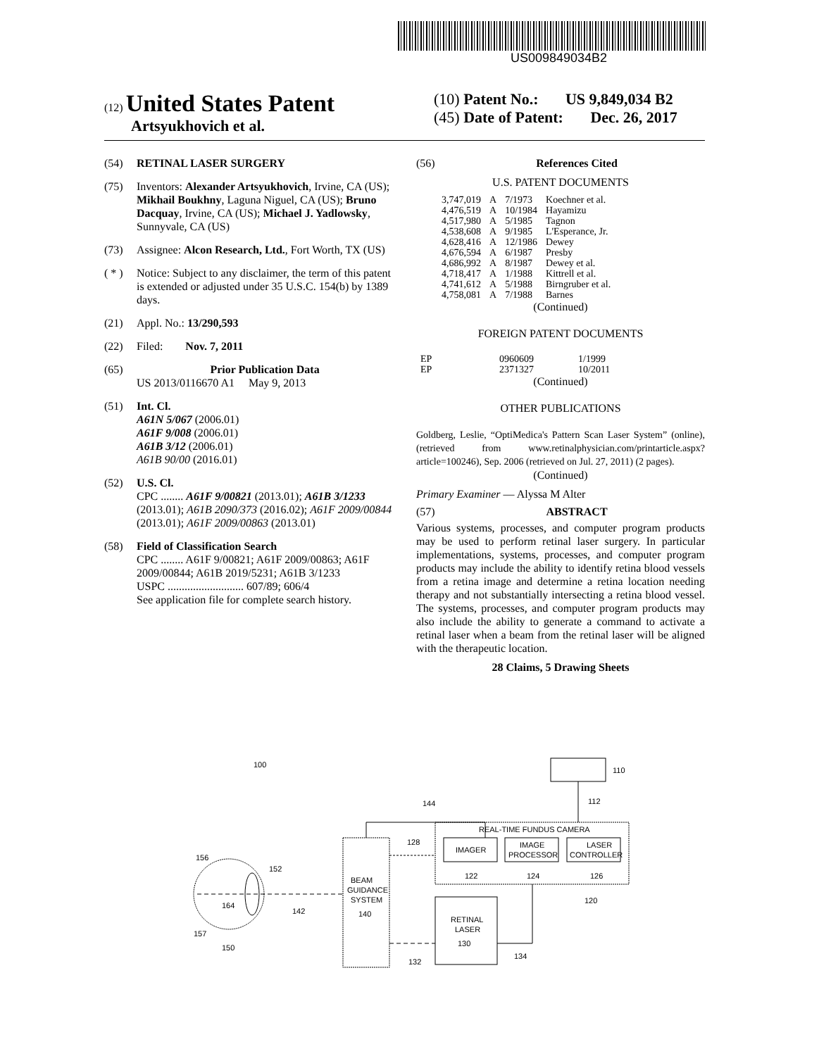US009849034B2
(12) United States Patent
Artsyukhovich et al.
(10) Patent No.: US 9,849,034 B2
(45) Date of Patent: Dec. 26, 2017
(54) RETINAL LASER SURGERY
(75) Inventors: Alexander Artsyukhovich, Irvine, CA (US); Mikhail Boukhny, Laguna Niguel, CA (US); Bruno Dacquay, Irvine, CA (US); Michael J. Yadlowsky, Sunnyvale, CA (US)
(73) Assignee: Alcon Research, Ltd., Fort Worth, TX (US)
( * )
Notice: Subject to any disclaimer, the term of this patent is extended or adjusted under 35 U.S.C. 154(b) by 1389 days.
(21) Appl. No.: 13/290,593
(22) Filed: Nov. 7, 2011
(65) Prior Publication Data
US 2013/0116670 A1 May 9, 2013
(51) Int. Cl.
A61N 5/067 (2006.01)
A61F 9/008 (2006.01)
A61B 3/12 (2006.01)
A61B 90/00 (2016.01)
(52) U.S. Cl.
CPC ........ A61F 9/00821 (2013.01); A61B 3/1233 (2013.01); A61B 2090/373 (2016.02); A61F 2009/00844 (2013.01); A61F 2009/00863 (2013.01)
(58) Field of Classification Search
CPC ........ A61F 9/00821; A61F 2009/00863; A61F 2009/00844; A61B 2019/5231; A61B 3/1233
USPC ........................... 607/89; 606/4
See application file for complete search history.
(56) References Cited
U.S. PATENT DOCUMENTS
| 3,747,019 | A | 7/1973 | Koechner et al. |
| 4,476,519 | A | 10/1984 | Hayamizu |
| 4,517,980 | A | 5/1985 | Tagnon |
| 4,538,608 | A | 9/1985 | L'Esperance, Jr. |
| 4,628,416 | A | 12/1986 | Dewey |
| 4,676,594 | A | 6/1987 | Presby |
| 4,686,992 | A | 8/1987 | Dewey et al. |
| 4,718,417 | A | 1/1988 | Kittrell et al. |
| 4,741,612 | A | 5/1988 | Birngruber et al. |
| 4,758,081 | A | 7/1988 | Barnes |
(Continued)
FOREIGN PATENT DOCUMENTS
| EP | 0960609 | 1/1999 |
| EP | 2371327 | 10/2011 |
(Continued)
OTHER PUBLICATIONS
Goldberg, Leslie, “OptiMedica's Pattern Scan Laser System” (online), (retrieved from www.retinalphysician.com/printarticle.aspx?article=100246), Sep. 2006 (retrieved on Jul. 27, 2011) (2 pages).
(Continued)
Primary Examiner — Alyssa M Alter
(57) ABSTRACT
Various systems, processes, and computer program products may be used to perform retinal laser surgery. In particular implementations, systems, processes, and computer program products may include the ability to identify retina blood vessels from a retina image and determine a retina location needing therapy and not substantially intersecting a retina blood vessel. The systems, processes, and computer program products may also include the ability to generate a command to activate a retinal laser when a beam from the retinal laser will be aligned with the therapeutic location.
28 Claims, 5 Drawing Sheets
100
144
110
112
REAL-TIME FUNDUS CAMERA
IMAGER
IMAGE
PROCESSOR
LASER
CONTROLLER
122
124
126
120
BEAM
GUIDANCE
SYSTEM
140
RETINAL
LASER
130
128
132
134
156
152
142
164
157
150